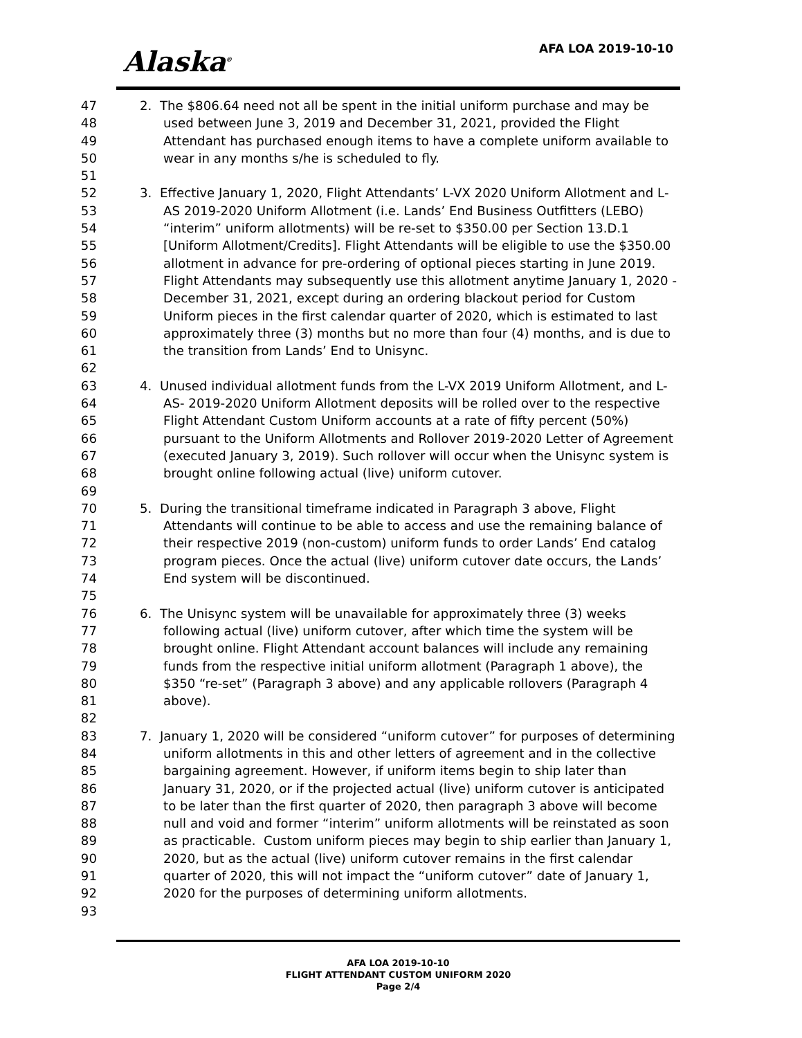Alaska<sup>®</sup> AFA LOA 2019-10-10
47 2. The $806.64 need not all be spent in the initial uniform purchase and may be
48 used between June 3, 2019 and December 31, 2021, provided the Flight
49 Attendant has purchased enough items to have a complete uniform available to
50 wear in any months s/he is scheduled to fly.
51
52 3. Effective January 1, 2020, Flight Attendants’ L-VX 2020 Uniform Allotment and L-
53 AS 2019-2020 Uniform Allotment (i.e. Lands’ End Business Outfitters (LEBO)
54 “interim” uniform allotments) will be re-set to $350.00 per Section 13.D.1
55 [Uniform Allotment/Credits]. Flight Attendants will be eligible to use the $350.00
56 allotment in advance for pre-ordering of optional pieces starting in June 2019.
57 Flight Attendants may subsequently use this allotment anytime January 1, 2020 -
58 December 31, 2021, except during an ordering blackout period for Custom
59 Uniform pieces in the first calendar quarter of 2020, which is estimated to last
60 approximately three (3) months but no more than four (4) months, and is due to
61 the transition from Lands’ End to Unisync.
62
63 4. Unused individual allotment funds from the L-VX 2019 Uniform Allotment, and L-
64 AS- 2019-2020 Uniform Allotment deposits will be rolled over to the respective
65 Flight Attendant Custom Uniform accounts at a rate of fifty percent (50%)
66 pursuant to the Uniform Allotments and Rollover 2019-2020 Letter of Agreement
67 (executed January 3, 2019). Such rollover will occur when the Unisync system is
68 brought online following actual (live) uniform cutover.
69
70 5. During the transitional timeframe indicated in Paragraph 3 above, Flight
71 Attendants will continue to be able to access and use the remaining balance of
72 their respective 2019 (non-custom) uniform funds to order Lands’ End catalog
73 program pieces. Once the actual (live) uniform cutover date occurs, the Lands’
74 End system will be discontinued.
75
76 6. The Unisync system will be unavailable for approximately three (3) weeks
77 following actual (live) uniform cutover, after which time the system will be
78 brought online. Flight Attendant account balances will include any remaining
79 funds from the respective initial uniform allotment (Paragraph 1 above), the
80 $350 “re-set” (Paragraph 3 above) and any applicable rollovers (Paragraph 4
81 above).
82
83 7. January 1, 2020 will be considered “uniform cutover” for purposes of determining
84 uniform allotments in this and other letters of agreement and in the collective
85 bargaining agreement. However, if uniform items begin to ship later than
86 January 31, 2020, or if the projected actual (live) uniform cutover is anticipated
87 to be later than the first quarter of 2020, then paragraph 3 above will become
88 null and void and former “interim” uniform allotments will be reinstated as soon
89 as practicable. Custom uniform pieces may begin to ship earlier than January 1,
90 2020, but as the actual (live) uniform cutover remains in the first calendar
91 quarter of 2020, this will not impact the “uniform cutover” date of January 1,
92 2020 for the purposes of determining uniform allotments.
93
AFA LOA 2019-10-10
FLIGHT ATTENDANT CUSTOM UNIFORM 2020
Page 2/4